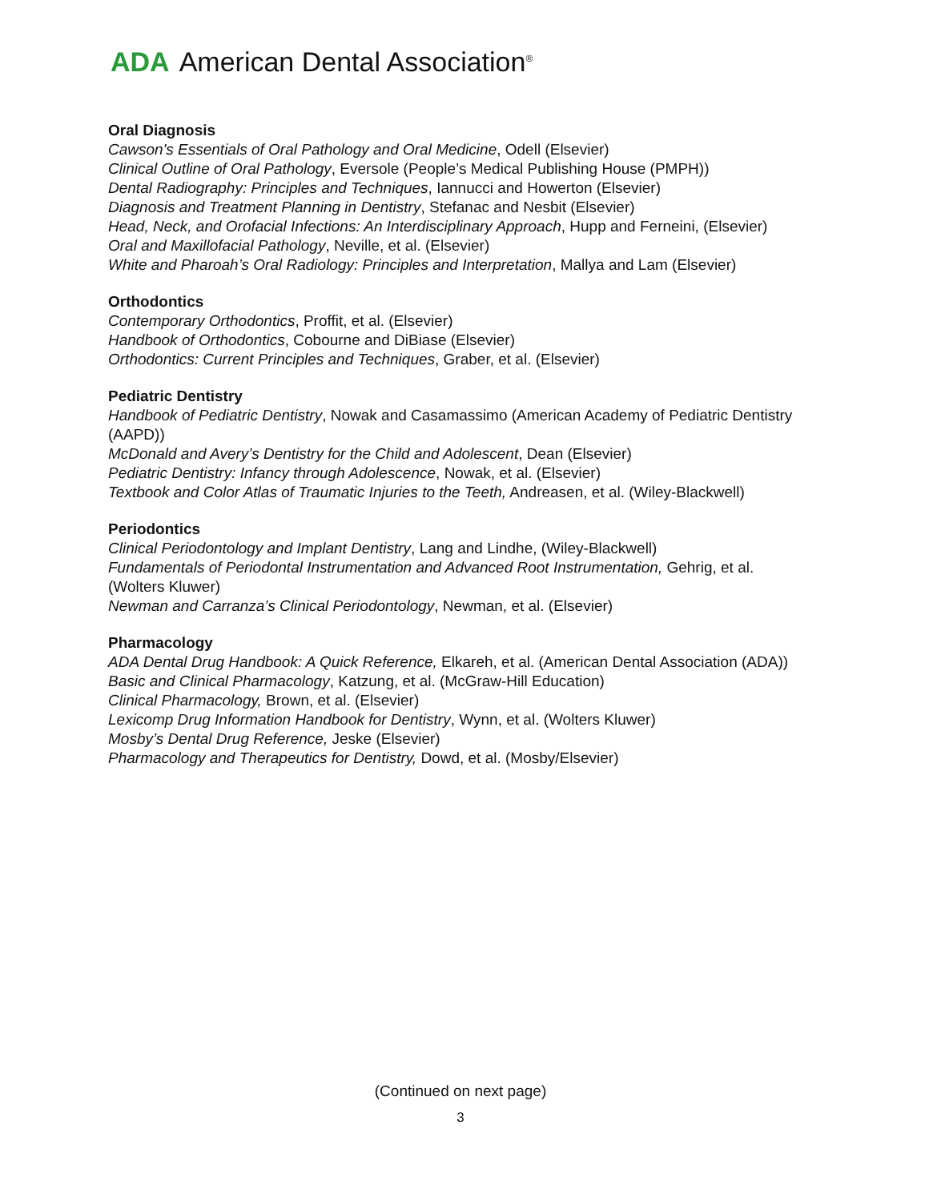ADA American Dental Association<sup>®</sup>
Oral Diagnosis
Cawson's Essentials of Oral Pathology and Oral Medicine, Odell (Elsevier)
Clinical Outline of Oral Pathology, Eversole (People’s Medical Publishing House (PMPH))
Dental Radiography: Principles and Techniques, Iannucci and Howerton (Elsevier)
Diagnosis and Treatment Planning in Dentistry, Stefanac and Nesbit (Elsevier)
Head, Neck, and Orofacial Infections: An Interdisciplinary Approach, Hupp and Ferneini, (Elsevier)
Oral and Maxillofacial Pathology, Neville, et al. (Elsevier)
White and Pharoah’s Oral Radiology: Principles and Interpretation, Mallya and Lam (Elsevier)
Orthodontics
Contemporary Orthodontics, Proffit, et al. (Elsevier)
Handbook of Orthodontics, Cobourne and DiBiase (Elsevier)
Orthodontics: Current Principles and Techniques, Graber, et al. (Elsevier)
Pediatric Dentistry
Handbook of Pediatric Dentistry, Nowak and Casamassimo (American Academy of Pediatric Dentistry (AAPD))
McDonald and Avery’s Dentistry for the Child and Adolescent, Dean (Elsevier)
Pediatric Dentistry: Infancy through Adolescence, Nowak, et al. (Elsevier)
Textbook and Color Atlas of Traumatic Injuries to the Teeth, Andreasen, et al. (Wiley-Blackwell)
Periodontics
Clinical Periodontology and Implant Dentistry, Lang and Lindhe, (Wiley-Blackwell)
Fundamentals of Periodontal Instrumentation and Advanced Root Instrumentation, Gehrig, et al. (Wolters Kluwer)
Newman and Carranza’s Clinical Periodontology, Newman, et al. (Elsevier)
Pharmacology
ADA Dental Drug Handbook: A Quick Reference, Elkareh, et al. (American Dental Association (ADA))
Basic and Clinical Pharmacology, Katzung, et al. (McGraw-Hill Education)
Clinical Pharmacology, Brown, et al. (Elsevier)
Lexicomp Drug Information Handbook for Dentistry, Wynn, et al. (Wolters Kluwer)
Mosby’s Dental Drug Reference, Jeske (Elsevier)
Pharmacology and Therapeutics for Dentistry, Dowd, et al. (Mosby/Elsevier)
(Continued on next page)
3